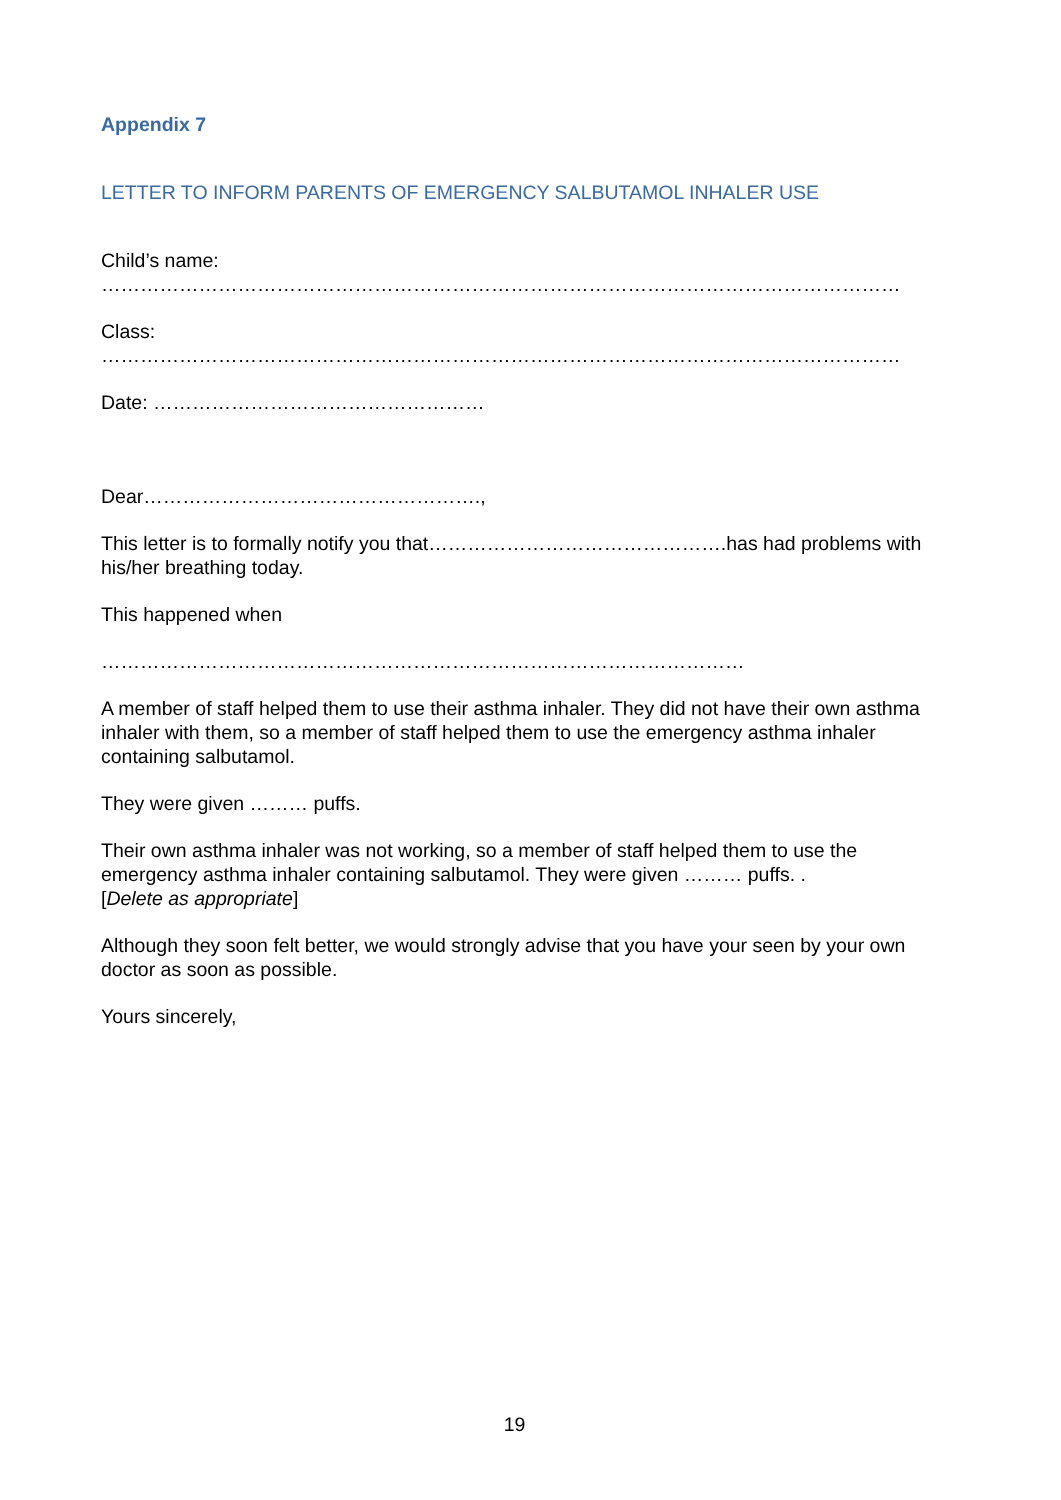Appendix 7
LETTER TO INFORM PARENTS OF EMERGENCY SALBUTAMOL INHALER USE
Child’s name:
……………………………………………………………………………………………………………
Class:
……………………………………………………………………………………………………………
Date: ……………………………………………
Dear…………………………………………….,
This letter is to formally notify you that……………………………………….has had problems with his/her breathing today.
This happened when
………………………………………………………………………………………
A member of staff helped them to use their asthma inhaler. They did not have their own asthma inhaler with them, so a member of staff helped them to use the emergency asthma inhaler containing salbutamol.
They were given ……… puffs.
Their own asthma inhaler was not working, so a member of staff helped them to use the emergency asthma inhaler containing salbutamol. They were given ……… puffs. .
[Delete as appropriate]
Although they soon felt better, we would strongly advise that you have your seen by your own doctor as soon as possible.
Yours sincerely,
19